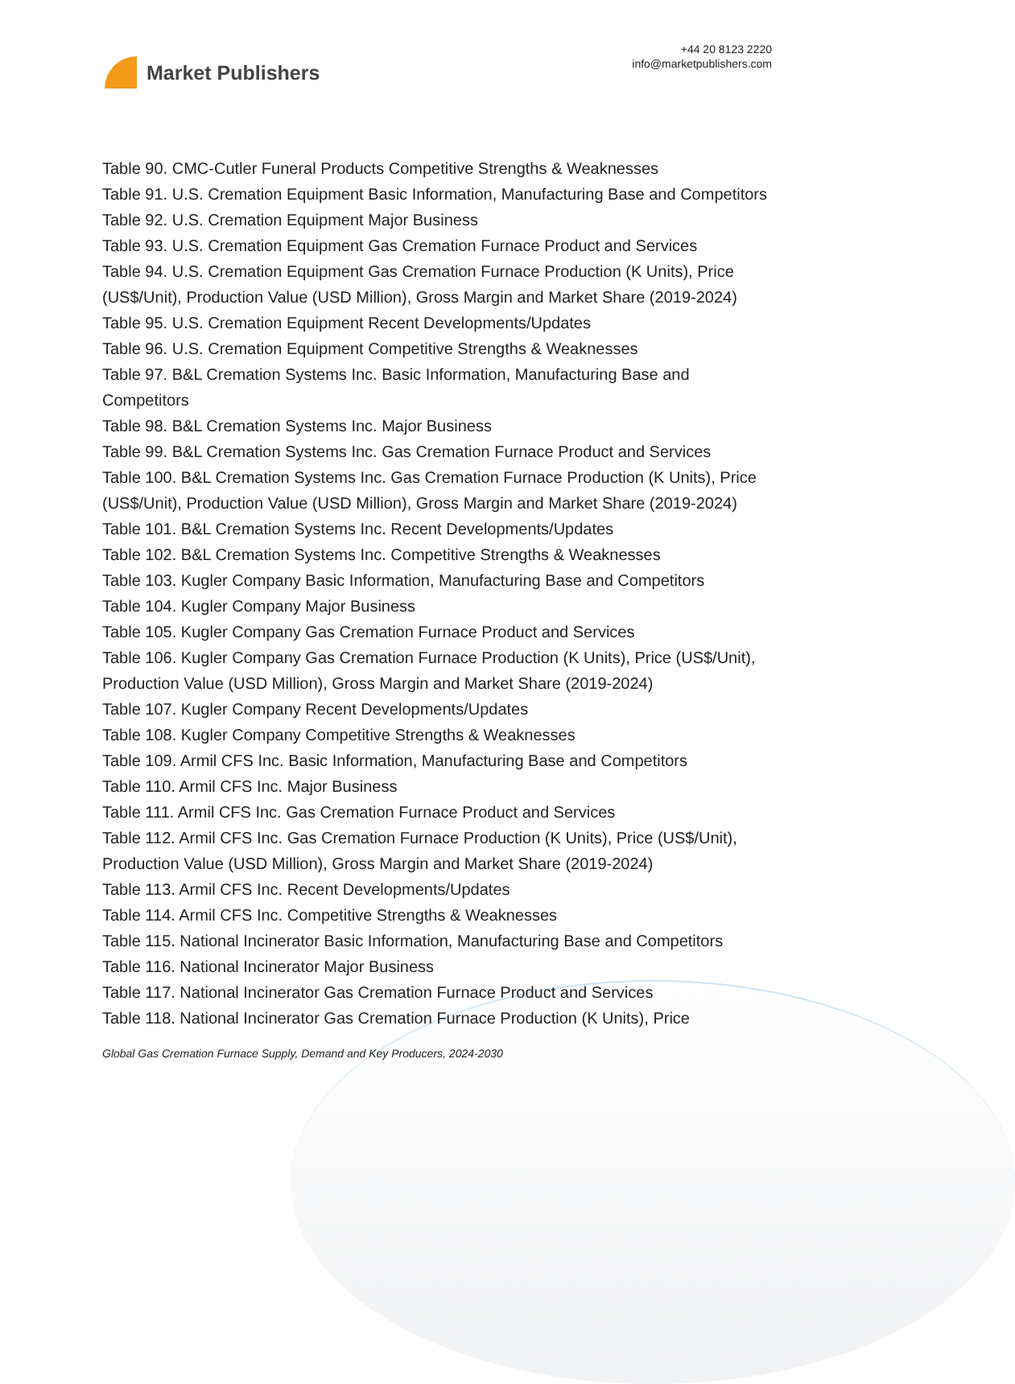Market Publishers
+44 20 8123 2220
info@marketpublishers.com
Table 90. CMC-Cutler Funeral Products Competitive Strengths & Weaknesses
Table 91. U.S. Cremation Equipment Basic Information, Manufacturing Base and Competitors
Table 92. U.S. Cremation Equipment Major Business
Table 93. U.S. Cremation Equipment Gas Cremation Furnace Product and Services
Table 94. U.S. Cremation Equipment Gas Cremation Furnace Production (K Units), Price (US$/Unit), Production Value (USD Million), Gross Margin and Market Share (2019-2024)
Table 95. U.S. Cremation Equipment Recent Developments/Updates
Table 96. U.S. Cremation Equipment Competitive Strengths & Weaknesses
Table 97. B&L Cremation Systems Inc. Basic Information, Manufacturing Base and Competitors
Table 98. B&L Cremation Systems Inc. Major Business
Table 99. B&L Cremation Systems Inc. Gas Cremation Furnace Product and Services
Table 100. B&L Cremation Systems Inc. Gas Cremation Furnace Production (K Units), Price (US$/Unit), Production Value (USD Million), Gross Margin and Market Share (2019-2024)
Table 101. B&L Cremation Systems Inc. Recent Developments/Updates
Table 102. B&L Cremation Systems Inc. Competitive Strengths & Weaknesses
Table 103. Kugler Company Basic Information, Manufacturing Base and Competitors
Table 104. Kugler Company Major Business
Table 105. Kugler Company Gas Cremation Furnace Product and Services
Table 106. Kugler Company Gas Cremation Furnace Production (K Units), Price (US$/Unit), Production Value (USD Million), Gross Margin and Market Share (2019-2024)
Table 107. Kugler Company Recent Developments/Updates
Table 108. Kugler Company Competitive Strengths & Weaknesses
Table 109. Armil CFS Inc. Basic Information, Manufacturing Base and Competitors
Table 110. Armil CFS Inc. Major Business
Table 111. Armil CFS Inc. Gas Cremation Furnace Product and Services
Table 112. Armil CFS Inc. Gas Cremation Furnace Production (K Units), Price (US$/Unit), Production Value (USD Million), Gross Margin and Market Share (2019-2024)
Table 113. Armil CFS Inc. Recent Developments/Updates
Table 114. Armil CFS Inc. Competitive Strengths & Weaknesses
Table 115. National Incinerator Basic Information, Manufacturing Base and Competitors
Table 116. National Incinerator Major Business
Table 117. National Incinerator Gas Cremation Furnace Product and Services
Table 118. National Incinerator Gas Cremation Furnace Production (K Units), Price
Global Gas Cremation Furnace Supply, Demand and Key Producers, 2024-2030